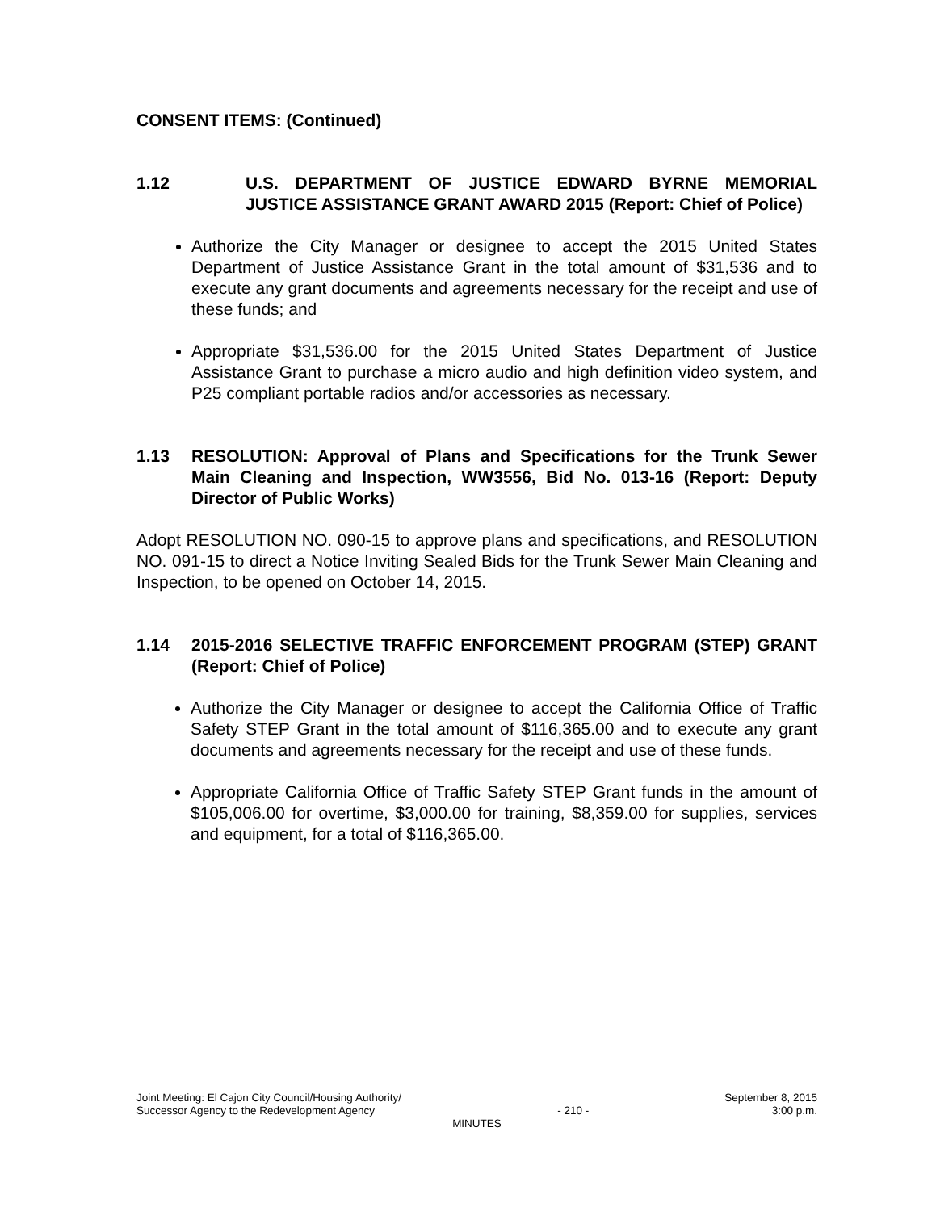CONSENT ITEMS: (Continued)
1.12 U.S. DEPARTMENT OF JUSTICE EDWARD BYRNE MEMORIAL JUSTICE ASSISTANCE GRANT AWARD 2015 (Report: Chief of Police)
Authorize the City Manager or designee to accept the 2015 United States Department of Justice Assistance Grant in the total amount of $31,536 and to execute any grant documents and agreements necessary for the receipt and use of these funds; and
Appropriate $31,536.00 for the 2015 United States Department of Justice Assistance Grant to purchase a micro audio and high definition video system, and P25 compliant portable radios and/or accessories as necessary.
1.13 RESOLUTION: Approval of Plans and Specifications for the Trunk Sewer Main Cleaning and Inspection, WW3556, Bid No. 013-16 (Report: Deputy Director of Public Works)
Adopt RESOLUTION NO. 090-15 to approve plans and specifications, and RESOLUTION NO. 091-15 to direct a Notice Inviting Sealed Bids for the Trunk Sewer Main Cleaning and Inspection, to be opened on October 14, 2015.
1.14 2015-2016 SELECTIVE TRAFFIC ENFORCEMENT PROGRAM (STEP) GRANT (Report: Chief of Police)
Authorize the City Manager or designee to accept the California Office of Traffic Safety STEP Grant in the total amount of $116,365.00 and to execute any grant documents and agreements necessary for the receipt and use of these funds.
Appropriate California Office of Traffic Safety STEP Grant funds in the amount of $105,006.00 for overtime, $3,000.00 for training, $8,359.00 for supplies, services and equipment, for a total of $116,365.00.
Joint Meeting: El Cajon City Council/Housing Authority/ September 8, 2015
Successor Agency to the Redevelopment Agency - 210 - 3:00 p.m.
MINUTES